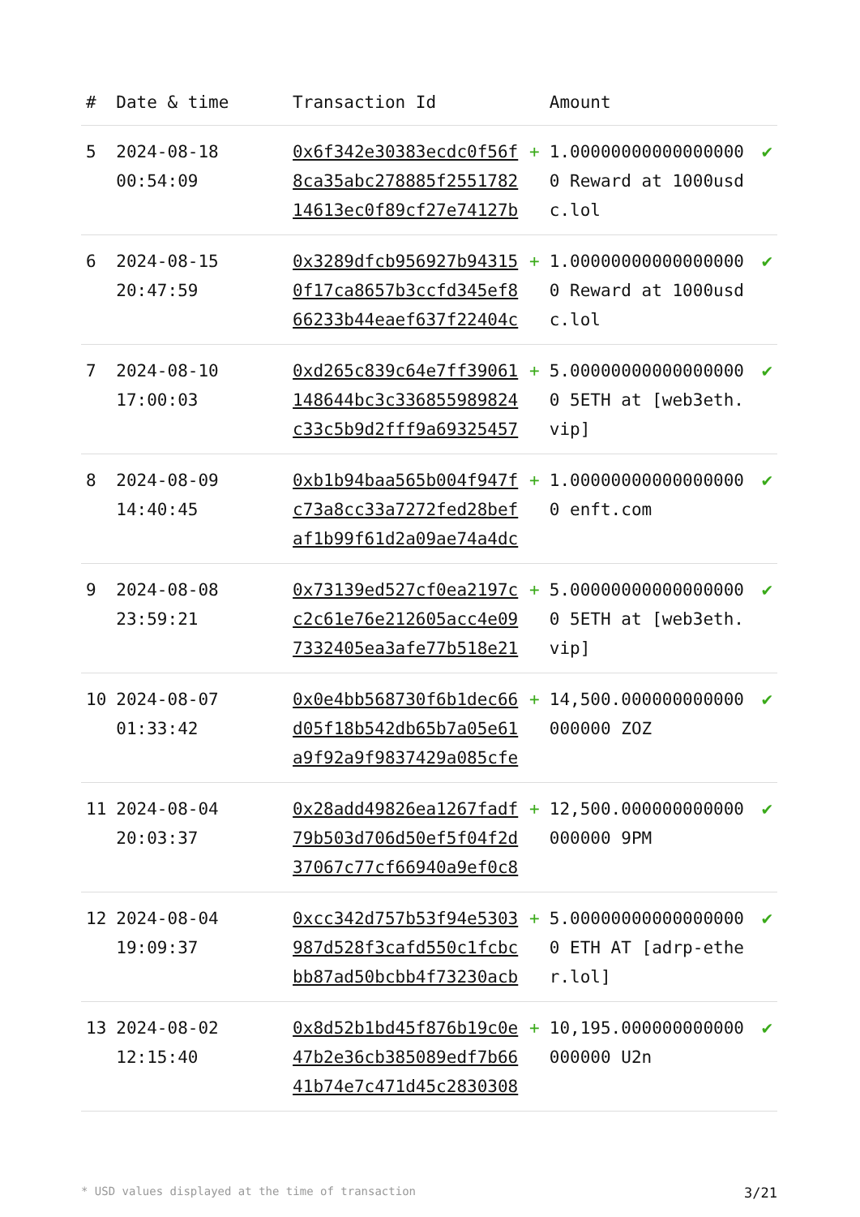| # | Date & time | Transaction Id | | Amount | |
| --- | --- | --- | --- | --- | --- |
| 5 | 2024-08-18 00:54:09 | 0x6f342e30383ecdc0f56f8ca35abc278885f255178214613ec0f89cf27e74127b | + | 1.000000000000000000 Reward at 1000usdc.lol | ✔ |
| 6 | 2024-08-15 20:47:59 | 0x3289dfcb956927b943150f17ca8657b3ccfd345ef866233b44eaef637f22404c | + | 1.000000000000000000 Reward at 1000usdc.lol | ✔ |
| 7 | 2024-08-10 17:00:03 | 0xd265c839c64e7ff39061148644bc3c336855989824c33c5b9d2fff9a69325457 | + | 5.000000000000000000 5ETH at [web3eth.vip] | ✔ |
| 8 | 2024-08-09 14:40:45 | 0xb1b94baa565b004f947fc73a8cc33a7272fed28befaf1b99f61d2a09ae74a4dc | + | 1.000000000000000000 enft.com | ✔ |
| 9 | 2024-08-08 23:59:21 | 0x73139ed527cf0ea2197cc2c61e76e212605acc4e097332405ea3afe77b518e21 | + | 5.000000000000000000 5ETH at [web3eth.vip] | ✔ |
| 10 | 2024-08-07 01:33:42 | 0x0e4bb568730f6b1dec66d05f18b542db65b7a05e61a9f92a9f9837429a085cfe | + | 14,500.000000000000000000 ZOZ | ✔ |
| 11 | 2024-08-04 20:03:37 | 0x28add49826ea1267fadf79b503d706d50ef5f04f2d37067c77cf66940a9ef0c8 | + | 12,500.000000000000000000 9PM | ✔ |
| 12 | 2024-08-04 19:09:37 | 0xcc342d757b53f94e5303987d528f3cafd550c1fcbcbb87ad50bcbb4f73230acb | + | 5.000000000000000000 ETH AT [adrp-ether.lol] | ✔ |
| 13 | 2024-08-02 12:15:40 | 0x8d52b1bd45f876b19c0e47b2e36cb385089edf7b6641b74e7c471d45c2830308 | + | 10,195.000000000000000000 U2n | ✔ |
* USD values displayed at the time of transaction 3/21